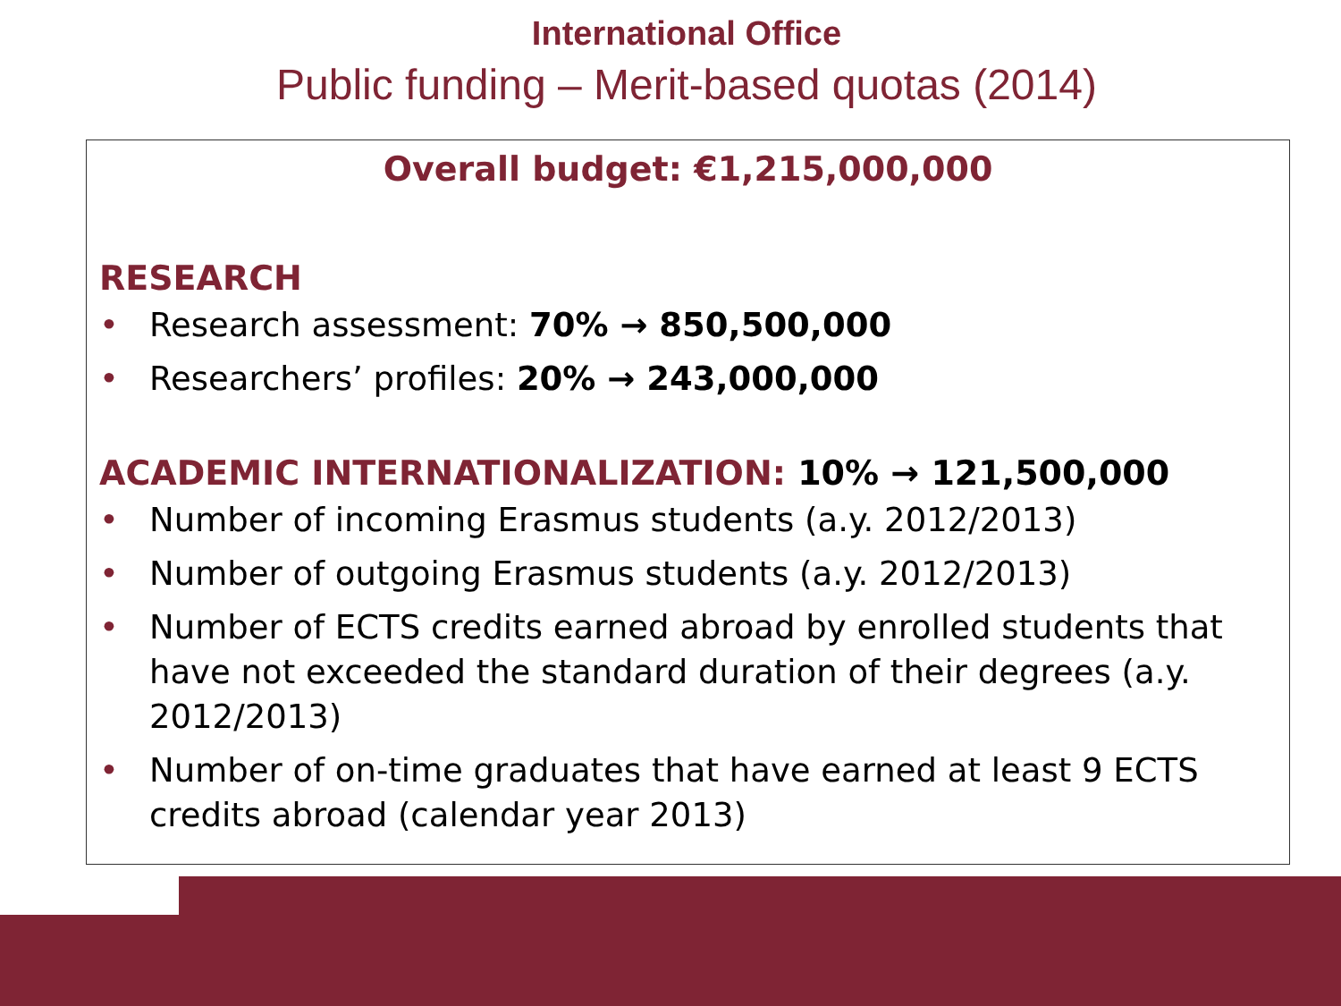International Office
Public funding – Merit-based quotas (2014)
Overall budget: €1,215,000,000
RESEARCH
• Research assessment: 70% → 850,500,000
• Researchers’ profiles: 20% → 243,000,000
ACADEMIC INTERNATIONALIZATION: 10% → 121,500,000
• Number of incoming Erasmus students (a.y. 2012/2013)
• Number of outgoing Erasmus students (a.y. 2012/2013)
• Number of ECTS credits earned abroad by enrolled students that have not exceeded the standard duration of their degrees (a.y. 2012/2013)
• Number of on-time graduates that have earned at least 9 ECTS credits abroad (calendar year 2013)